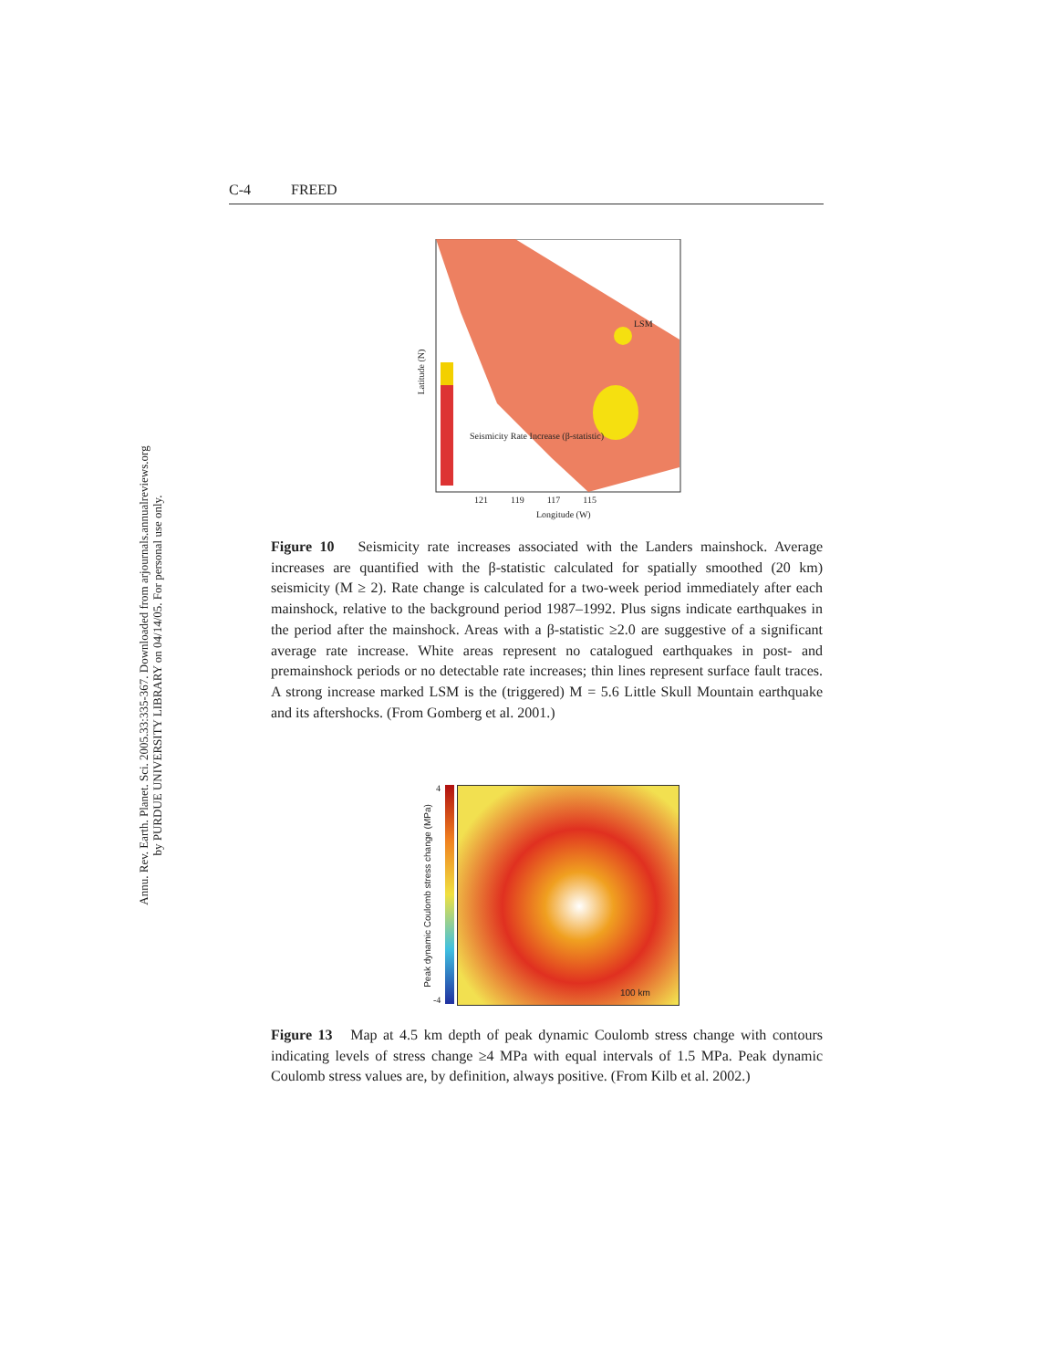Annu. Rev. Earth. Planet. Sci. 2005.33:335-367. Downloaded from arjournals.annualreviews.org
by PURDUE UNIVERSITY LIBRARY on 04/14/05. For personal use only.
C-4 FREED
LSM
Seismicity Rate Increase (β-statistic)
Latitude (N)
121 119 117 115
Longitude (W)
Figure 10 Seismicity rate increases associated with the Landers mainshock. Average increases are quantified with the β-statistic calculated for spatially smoothed (20 km) seismicity (M ≥ 2). Rate change is calculated for a two-week period immediately after each mainshock, relative to the background period 1987–1992. Plus signs indicate earthquakes in the period after the mainshock. Areas with a β-statistic ≥2.0 are suggestive of a significant average rate increase. White areas represent no catalogued earthquakes in post- and premainshock periods or no detectable rate increases; thin lines represent surface fault traces. A strong increase marked LSM is the (triggered) M = 5.6 Little Skull Mountain earthquake and its aftershocks. (From Gomberg et al. 2001.)
4
-4
Peak dynamic Coulomb stress change (MPa)
100 km
Figure 13 Map at 4.5 km depth of peak dynamic Coulomb stress change with contours indicating levels of stress change ≥4 MPa with equal intervals of 1.5 MPa. Peak dynamic Coulomb stress values are, by definition, always positive. (From Kilb et al. 2002.)